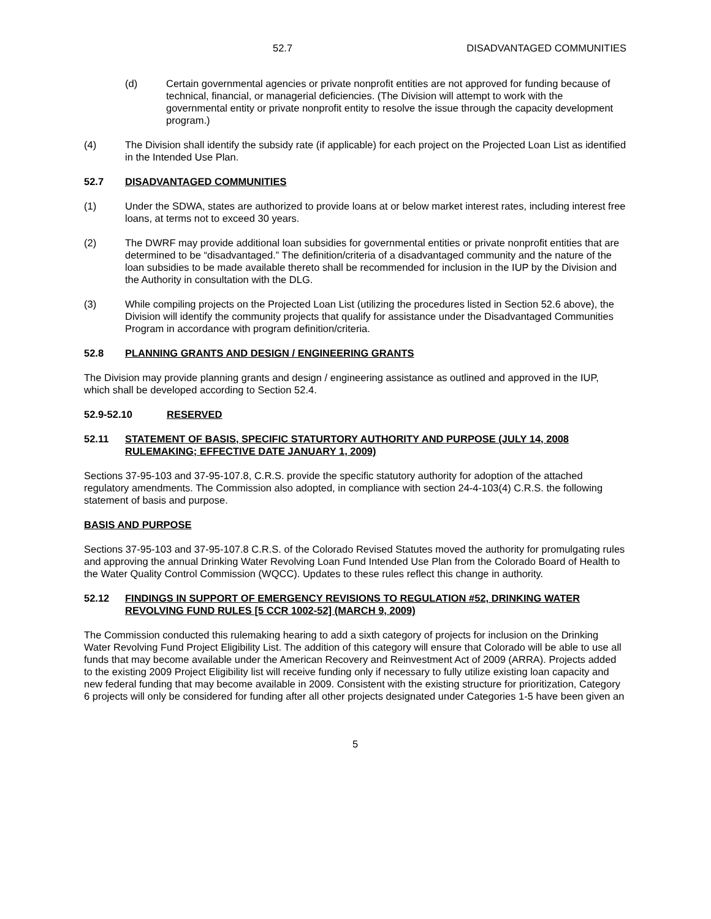52.7 DISADVANTAGED COMMUNITIES
(d) Certain governmental agencies or private nonprofit entities are not approved for funding because of technical, financial, or managerial deficiencies. (The Division will attempt to work with the governmental entity or private nonprofit entity to resolve the issue through the capacity development program.)
(4) The Division shall identify the subsidy rate (if applicable) for each project on the Projected Loan List as identified in the Intended Use Plan.
52.7 DISADVANTAGED COMMUNITIES
(1) Under the SDWA, states are authorized to provide loans at or below market interest rates, including interest free loans, at terms not to exceed 30 years.
(2) The DWRF may provide additional loan subsidies for governmental entities or private nonprofit entities that are determined to be “disadvantaged.” The definition/criteria of a disadvantaged community and the nature of the loan subsidies to be made available thereto shall be recommended for inclusion in the IUP by the Division and the Authority in consultation with the DLG.
(3) While compiling projects on the Projected Loan List (utilizing the procedures listed in Section 52.6 above), the Division will identify the community projects that qualify for assistance under the Disadvantaged Communities Program in accordance with program definition/criteria.
52.8 PLANNING GRANTS AND DESIGN / ENGINEERING GRANTS
The Division may provide planning grants and design / engineering assistance as outlined and approved in the IUP, which shall be developed according to Section 52.4.
52.9-52.10 RESERVED
52.11 STATEMENT OF BASIS, SPECIFIC STATURTORY AUTHORITY AND PURPOSE (JULY 14, 2008 RULEMAKING; EFFECTIVE DATE JANUARY 1, 2009)
Sections 37-95-103 and 37-95-107.8, C.R.S. provide the specific statutory authority for adoption of the attached regulatory amendments. The Commission also adopted, in compliance with section 24-4-103(4) C.R.S. the following statement of basis and purpose.
BASIS AND PURPOSE
Sections 37-95-103 and 37-95-107.8 C.R.S. of the Colorado Revised Statutes moved the authority for promulgating rules and approving the annual Drinking Water Revolving Loan Fund Intended Use Plan from the Colorado Board of Health to the Water Quality Control Commission (WQCC). Updates to these rules reflect this change in authority.
52.12 FINDINGS IN SUPPORT OF EMERGENCY REVISIONS TO REGULATION #52, DRINKING WATER REVOLVING FUND RULES [5 CCR 1002-52] (MARCH 9, 2009)
The Commission conducted this rulemaking hearing to add a sixth category of projects for inclusion on the Drinking Water Revolving Fund Project Eligibility List. The addition of this category will ensure that Colorado will be able to use all funds that may become available under the American Recovery and Reinvestment Act of 2009 (ARRA). Projects added to the existing 2009 Project Eligibility list will receive funding only if necessary to fully utilize existing loan capacity and new federal funding that may become available in 2009. Consistent with the existing structure for prioritization, Category 6 projects will only be considered for funding after all other projects designated under Categories 1-5 have been given an
5